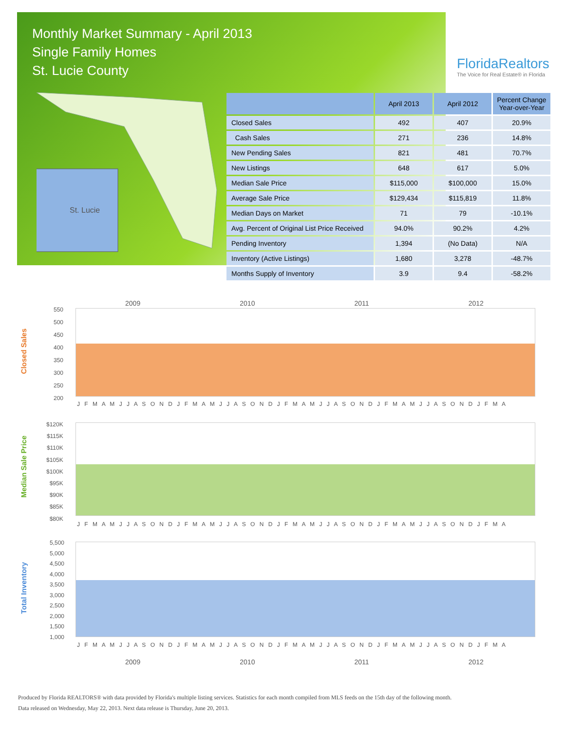Monthly Market Summary - April 2013
Single Family Homes
St. Lucie County
FloridaRealtors
The Voice for Real Estate® in Florida
St. Lucie
| | April 2013 | April 2012 | Percent Change Year-over-Year |
| --- | --- | --- | --- |
| Closed Sales | 492 | 407 | 20.9% |
| Cash Sales | 271 | 236 | 14.8% |
| New Pending Sales | 821 | 481 | 70.7% |
| New Listings | 648 | 617 | 5.0% |
| Median Sale Price | $115,000 | $100,000 | 15.0% |
| Average Sale Price | $129,434 | $115,819 | 11.8% |
| Median Days on Market | 71 | 79 | -10.1% |
| Avg. Percent of Original List Price Received | 94.0% | 90.2% | 4.2% |
| Pending Inventory | 1,394 | (No Data) | N/A |
| Inventory (Active Listings) | 1,680 | 3,278 | -48.7% |
| Months Supply of Inventory | 3.9 | 9.4 | -58.2% |
Closed Sales
2009 2010 2011 2012
550
500
450
400
350
300
250
200
J F M A M J J A S O N D J F M A M J J A S O N D J F M A M J J A S O N D J F M A M J J A S O N D J F M A
Median Sale Price
$120K
$115K
$110K
$105K
$100K
$95K
$90K
$85K
$80K
J F M A M J J A S O N D J F M A M J J A S O N D J F M A M J J A S O N D J F M A M J J A S O N D J F M A
Total Inventory
5,500
5,000
4,500
4,000
3,500
3,000
2,500
2,000
1,500
1,000
J F M A M J J A S O N D J F M A M J J A S O N D J F M A M J J A S O N D J F M A M J J A S O N D J F M A
2009 2010 2011 2012
Produced by Florida REALTORS® with data provided by Florida's multiple listing services. Statistics for each month compiled from MLS feeds on the 15th day of the following month.
Data released on Wednesday, May 22, 2013. Next data release is Thursday, June 20, 2013.